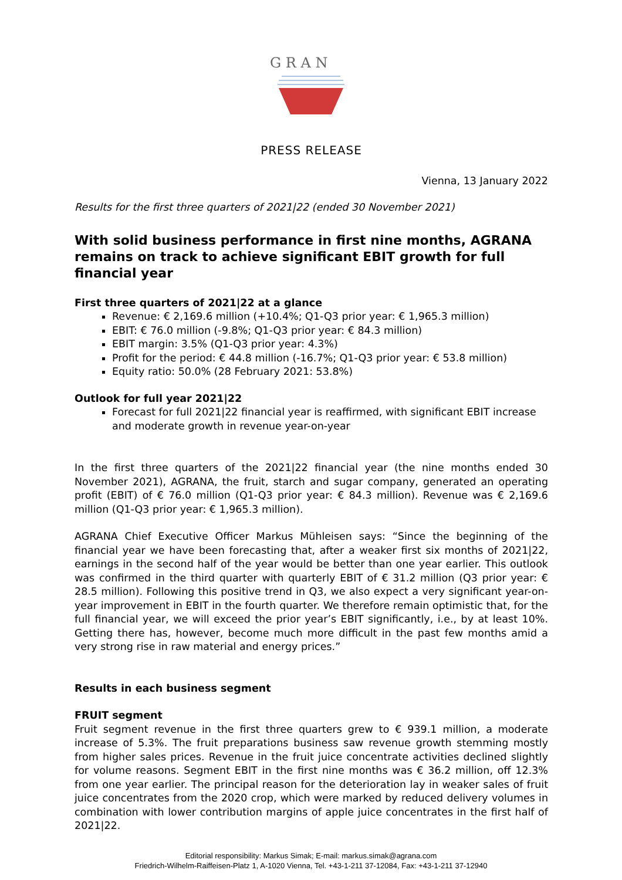G R A N
PRESS RELEASE
Vienna, 13 January 2022
Results for the first three quarters of 2021|22 (ended 30 November 2021)
With solid business performance in first nine months, AGRANA remains on track to achieve significant EBIT growth for full financial year
First three quarters of 2021|22 at a glance
Revenue: € 2,169.6 million (+10.4%; Q1-Q3 prior year: € 1,965.3 million)
EBIT: € 76.0 million (-9.8%; Q1-Q3 prior year: € 84.3 million)
EBIT margin: 3.5% (Q1-Q3 prior year: 4.3%)
Profit for the period: € 44.8 million (-16.7%; Q1-Q3 prior year: € 53.8 million)
Equity ratio: 50.0% (28 February 2021: 53.8%)
Outlook for full year 2021|22
Forecast for full 2021|22 financial year is reaffirmed, with significant EBIT increase and moderate growth in revenue year-on-year
In the first three quarters of the 2021|22 financial year (the nine months ended 30 November 2021), AGRANA, the fruit, starch and sugar company, generated an operating profit (EBIT) of € 76.0 million (Q1-Q3 prior year: € 84.3 million). Revenue was € 2,169.6 million (Q1-Q3 prior year: € 1,965.3 million).
AGRANA Chief Executive Officer Markus Mühleisen says: “Since the beginning of the financial year we have been forecasting that, after a weaker first six months of 2021|22, earnings in the second half of the year would be better than one year earlier. This outlook was confirmed in the third quarter with quarterly EBIT of € 31.2 million (Q3 prior year: € 28.5 million). Following this positive trend in Q3, we also expect a very significant year-on-year improvement in EBIT in the fourth quarter. We therefore remain optimistic that, for the full financial year, we will exceed the prior year’s EBIT significantly, i.e., by at least 10%. Getting there has, however, become much more difficult in the past few months amid a very strong rise in raw material and energy prices.”
Results in each business segment
FRUIT segment
Fruit segment revenue in the first three quarters grew to € 939.1 million, a moderate increase of 5.3%. The fruit preparations business saw revenue growth stemming mostly from higher sales prices. Revenue in the fruit juice concentrate activities declined slightly for volume reasons. Segment EBIT in the first nine months was € 36.2 million, off 12.3% from one year earlier. The principal reason for the deterioration lay in weaker sales of fruit juice concentrates from the 2020 crop, which were marked by reduced delivery volumes in combination with lower contribution margins of apple juice concentrates in the first half of 2021|22.
Editorial responsibility: Markus Simak; E-mail: markus.simak@agrana.com
Friedrich-Wilhelm-Raiffeisen-Platz 1, A-1020 Vienna, Tel. +43-1-211 37-12084, Fax: +43-1-211 37-12940